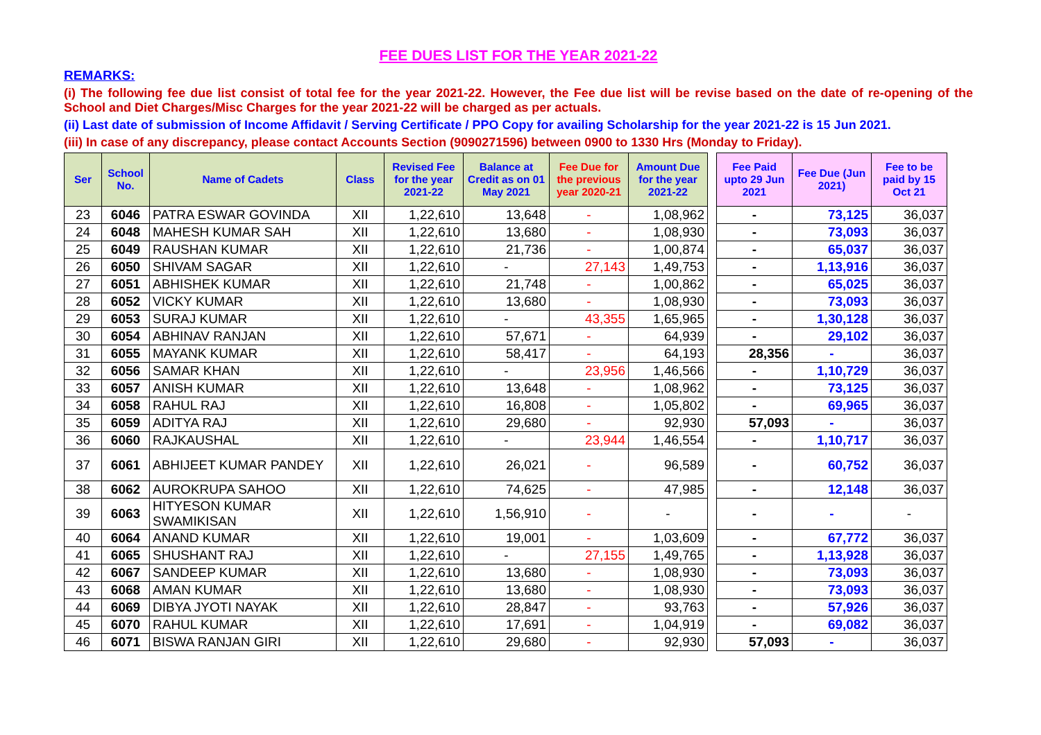FEE DUES LIST FOR THE YEAR 2021-22
REMARKS:
(i) The following fee due list consist of total fee for the year 2021-22. However, the Fee due list will be revise based on the date of re-opening of the School and Diet Charges/Misc Charges for the year 2021-22 will be charged as per actuals.
(ii) Last date of submission of Income Affidavit / Serving Certificate / PPO Copy for availing Scholarship for the year 2021-22 is 15 Jun 2021.
(iii) In case of any discrepancy, please contact Accounts Section (9090271596) between 0900 to 1330 Hrs (Monday to Friday).
| Ser | School No. | Name of Cadets | Class | Revised Fee for the year 2021-22 | Balance at Credit as on 01 May 2021 | Fee Due for the previous year 2020-21 | Amount Due for the year 2021-22 | | Fee Paid upto 29 Jun 2021 | Fee Due (Jun 2021) | Fee to be paid by 15 Oct 21 |
| 23 | 6046 | PATRA ESWAR GOVINDA | XII | 1,22,610 | 13,648 | - | 1,08,962 | | - | 73,125 | 36,037 |
| 24 | 6048 | MAHESH KUMAR SAH | XII | 1,22,610 | 13,680 | - | 1,08,930 | | - | 73,093 | 36,037 |
| 25 | 6049 | RAUSHAN KUMAR | XII | 1,22,610 | 21,736 | - | 1,00,874 | | - | 65,037 | 36,037 |
| 26 | 6050 | SHIVAM SAGAR | XII | 1,22,610 | - | 27,143 | 1,49,753 | | - | 1,13,916 | 36,037 |
| 27 | 6051 | ABHISHEK KUMAR | XII | 1,22,610 | 21,748 | - | 1,00,862 | | - | 65,025 | 36,037 |
| 28 | 6052 | VICKY KUMAR | XII | 1,22,610 | 13,680 | - | 1,08,930 | | - | 73,093 | 36,037 |
| 29 | 6053 | SURAJ KUMAR | XII | 1,22,610 | - | 43,355 | 1,65,965 | | - | 1,30,128 | 36,037 |
| 30 | 6054 | ABHINAV RANJAN | XII | 1,22,610 | 57,671 | - | 64,939 | | - | 29,102 | 36,037 |
| 31 | 6055 | MAYANK KUMAR | XII | 1,22,610 | 58,417 | - | 64,193 | | 28,356 | - | 36,037 |
| 32 | 6056 | SAMAR KHAN | XII | 1,22,610 | - | 23,956 | 1,46,566 | | - | 1,10,729 | 36,037 |
| 33 | 6057 | ANISH KUMAR | XII | 1,22,610 | 13,648 | - | 1,08,962 | | - | 73,125 | 36,037 |
| 34 | 6058 | RAHUL RAJ | XII | 1,22,610 | 16,808 | - | 1,05,802 | | - | 69,965 | 36,037 |
| 35 | 6059 | ADITYA RAJ | XII | 1,22,610 | 29,680 | - | 92,930 | | 57,093 | - | 36,037 |
| 36 | 6060 | RAJKAUSHAL | XII | 1,22,610 | - | 23,944 | 1,46,554 | | - | 1,10,717 | 36,037 |
| 37 | 6061 | ABHIJEET KUMAR PANDEY | XII | 1,22,610 | 26,021 | - | 96,589 | | - | 60,752 | 36,037 |
| 38 | 6062 | AUROKRUPA SAHOO | XII | 1,22,610 | 74,625 | - | 47,985 | | - | 12,148 | 36,037 |
| 39 | 6063 | HITYESON KUMAR SWAMIKISAN | XII | 1,22,610 | 1,56,910 | - | - | | - | - | - |
| 40 | 6064 | ANAND KUMAR | XII | 1,22,610 | 19,001 | - | 1,03,609 | | - | 67,772 | 36,037 |
| 41 | 6065 | SHUSHANT RAJ | XII | 1,22,610 | - | 27,155 | 1,49,765 | | - | 1,13,928 | 36,037 |
| 42 | 6067 | SANDEEP KUMAR | XII | 1,22,610 | 13,680 | - | 1,08,930 | | - | 73,093 | 36,037 |
| 43 | 6068 | AMAN KUMAR | XII | 1,22,610 | 13,680 | - | 1,08,930 | | - | 73,093 | 36,037 |
| 44 | 6069 | DIBYA JYOTI NAYAK | XII | 1,22,610 | 28,847 | - | 93,763 | | - | 57,926 | 36,037 |
| 45 | 6070 | RAHUL KUMAR | XII | 1,22,610 | 17,691 | - | 1,04,919 | | - | 69,082 | 36,037 |
| 46 | 6071 | BISWA RANJAN GIRI | XII | 1,22,610 | 29,680 | - | 92,930 | | 57,093 | - | 36,037 |